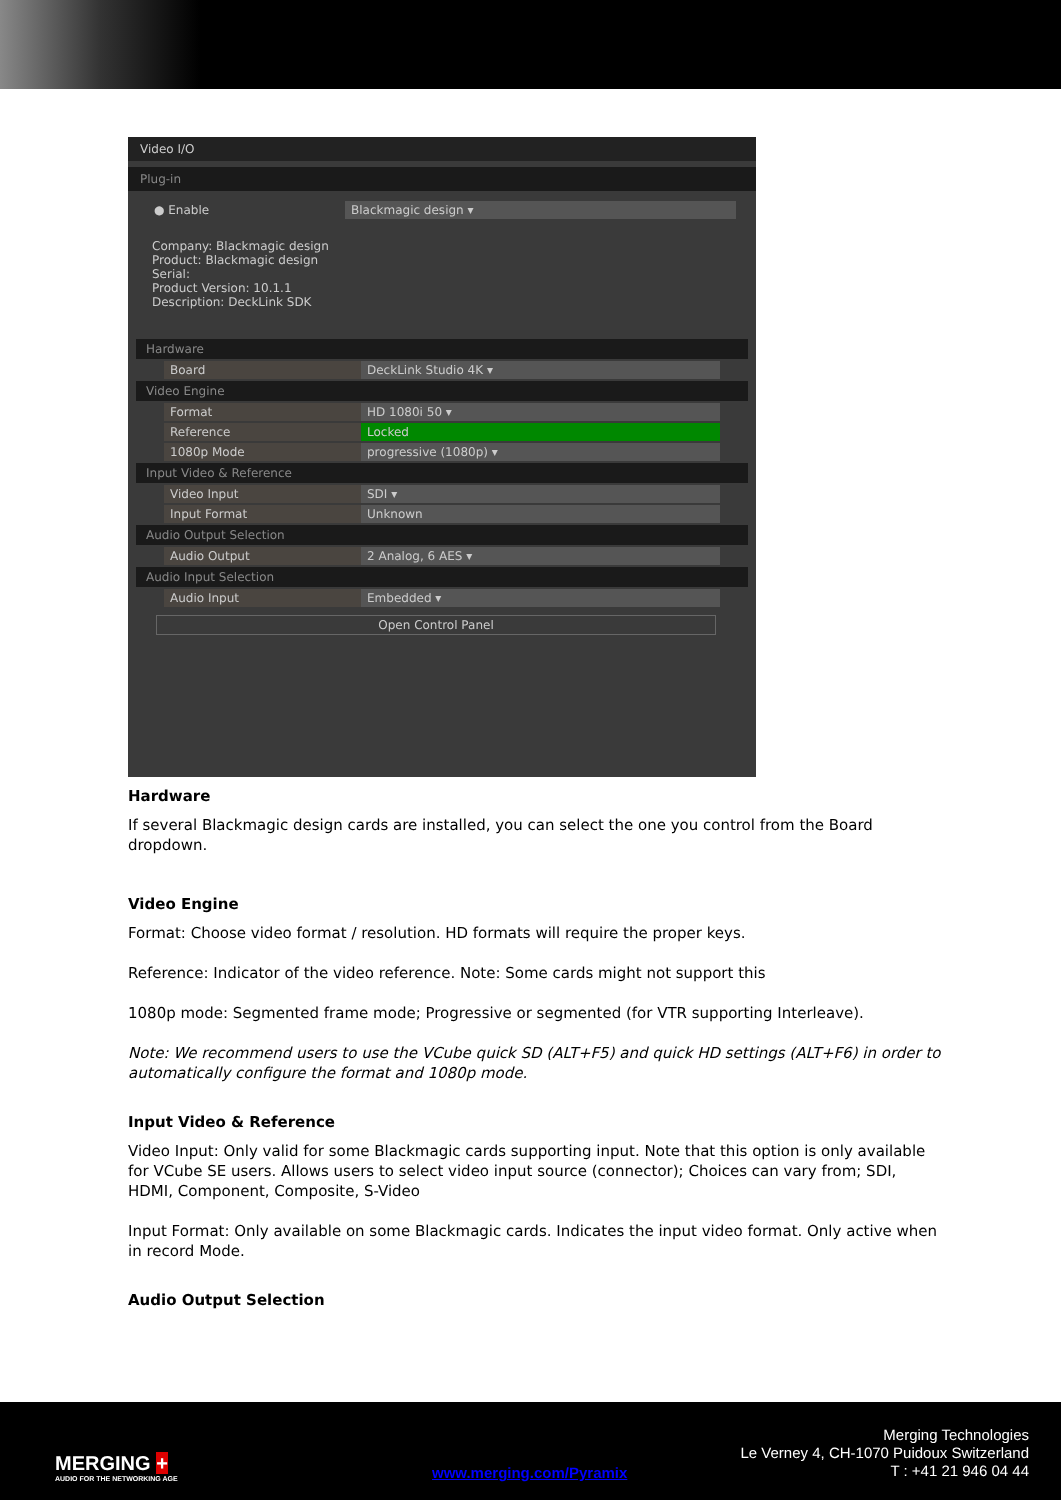Video I/O
Plug-in
● Enable Blackmagic design ▾
Company: Blackmagic design
Product: Blackmagic design
Serial:
Product Version: 10.1.1
Description: DeckLink SDK
Hardware
Board DeckLink Studio 4K ▾
Video Engine
Format HD 1080i 50 ▾
Reference Locked
1080p Mode progressive (1080p) ▾
Input Video & Reference
Video Input SDI ▾
Input Format Unknown
Audio Output Selection
Audio Output 2 Analog, 6 AES ▾
Audio Input Selection
Audio Input Embedded ▾
Open Control Panel
Hardware
If several Blackmagic design cards are installed, you can select the one you control from the Board dropdown.
Video Engine
Format: Choose video format / resolution. HD formats will require the proper keys.
Reference: Indicator of the video reference. Note: Some cards might not support this
1080p mode: Segmented frame mode; Progressive or segmented (for VTR supporting Interleave).
Note: We recommend users to use the VCube quick SD (ALT+F5) and quick HD settings (ALT+F6) in order to automatically configure the format and 1080p mode.
Input Video & Reference
Video Input: Only valid for some Blackmagic cards supporting input. Note that this option is only available for VCube SE users. Allows users to select video input source (connector); Choices can vary from; SDI, HDMI, Component, Composite, S-Video
Input Format: Only available on some Blackmagic cards. Indicates the input video format. Only active when in record Mode.
Audio Output Selection
MERGING +
AUDIO FOR THE NETWORKING AGE
www.merging.com/Pyramix
Merging Technologies
Le Verney 4, CH-1070 Puidoux Switzerland
T : +41 21 946 04 44